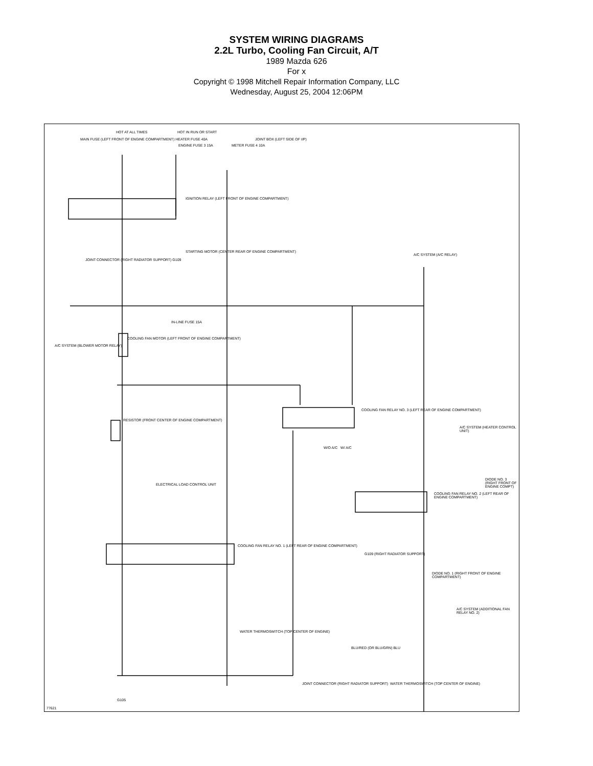SYSTEM WIRING DIAGRAMS
2.2L Turbo, Cooling Fan Circuit, A/T
1989 Mazda 626
For x
Copyright © 1998 Mitchell Repair Information Company, LLC
Wednesday, August 25, 2004 12:06PM
HOT AT ALL TIMES HOT IN RUN OR START
MAIN FUSE (LEFT FRONT OF ENGINE COMPARTMENT) HEATER FUSE 40A
ENGINE FUSE 3 15A METER FUSE 4 10A
JOINT BOX (LEFT SIDE OF I/P)
IGNITION RELAY (LEFT FRONT OF ENGINE COMPARTMENT)
STARTING MOTOR (CENTER REAR OF ENGINE COMPARTMENT)
JOINT CONNECTOR (RIGHT RADIATOR SUPPORT) G109
A/C SYSTEM (A/C RELAY)
IN-LINE FUSE 15A
A/C SYSTEM (BLOWER MOTOR RELAY)
COOLING FAN MOTOR (LEFT FRONT OF ENGINE COMPARTMENT)
COOLING FAN RELAY NO. 3 (LEFT REAR OF ENGINE COMPARTMENT)
RESISTOR (FRONT CENTER OF ENGINE COMPARTMENT)
A/C SYSTEM (HEATER CONTROL UNIT)
W/O A/C W/ A/C
ELECTRICAL LOAD CONTROL UNIT
DIODE NO. 3 (RIGHT FRONT OF ENGINE COMPT)
COOLING FAN RELAY NO. 2 (LEFT REAR OF ENGINE COMPARTMENT)
COOLING FAN RELAY NO. 1 (LEFT REAR OF ENGINE COMPARTMENT)
G109 (RIGHT RADIATOR SUPPORT)
DIODE NO. 1 (RIGHT FRONT OF ENGINE COMPARTMENT)
A/C SYSTEM (ADDITIONAL FAN RELAY NO. 2)
WATER THERMOSWITCH (TOP CENTER OF ENGINE)
BLU/RED (OR BLU/GRN) BLU
JOINT CONNECTOR (RIGHT RADIATOR SUPPORT)
WATER THERMOSWITCH (TOP CENTER OF ENGINE)
G105
77621